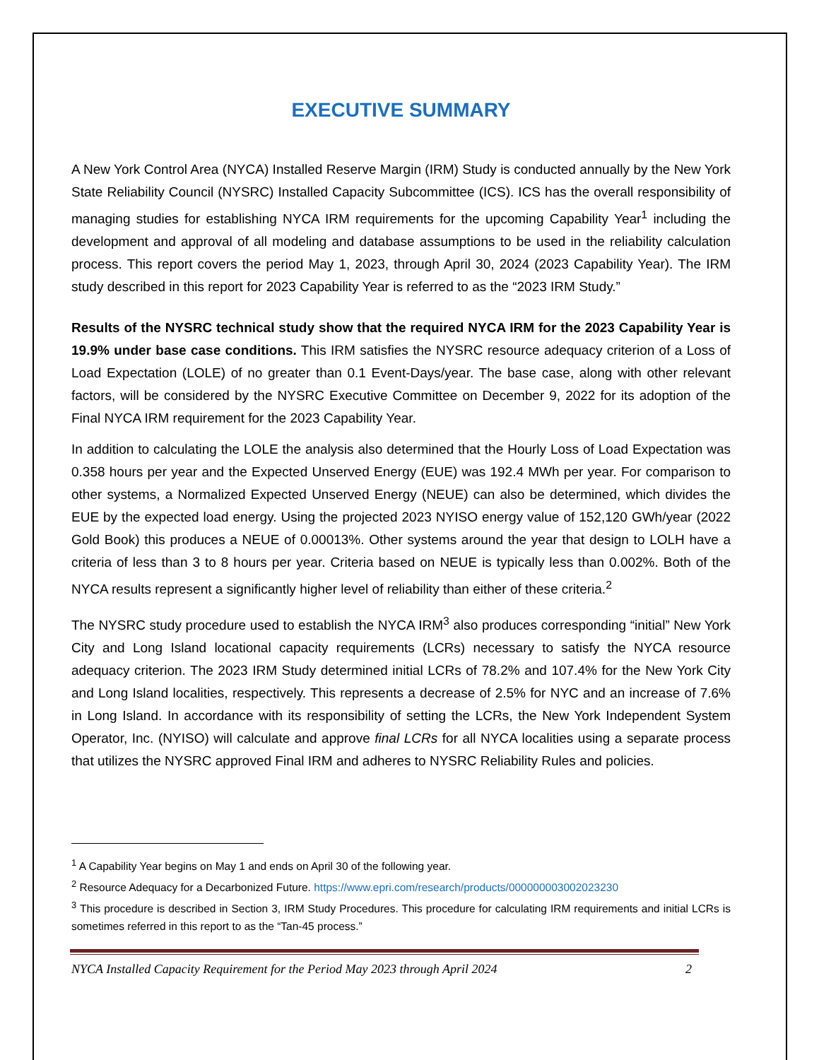EXECUTIVE SUMMARY
A New York Control Area (NYCA) Installed Reserve Margin (IRM) Study is conducted annually by the New York State Reliability Council (NYSRC) Installed Capacity Subcommittee (ICS). ICS has the overall responsibility of managing studies for establishing NYCA IRM requirements for the upcoming Capability Year<sup>1</sup> including the development and approval of all modeling and database assumptions to be used in the reliability calculation process. This report covers the period May 1, 2023, through April 30, 2024 (2023 Capability Year). The IRM study described in this report for 2023 Capability Year is referred to as the “2023 IRM Study.”
Results of the NYSRC technical study show that the required NYCA IRM for the 2023 Capability Year is 19.9% under base case conditions. This IRM satisfies the NYSRC resource adequacy criterion of a Loss of Load Expectation (LOLE) of no greater than 0.1 Event-Days/year. The base case, along with other relevant factors, will be considered by the NYSRC Executive Committee on December 9, 2022 for its adoption of the Final NYCA IRM requirement for the 2023 Capability Year.
In addition to calculating the LOLE the analysis also determined that the Hourly Loss of Load Expectation was 0.358 hours per year and the Expected Unserved Energy (EUE) was 192.4 MWh per year. For comparison to other systems, a Normalized Expected Unserved Energy (NEUE) can also be determined, which divides the EUE by the expected load energy. Using the projected 2023 NYISO energy value of 152,120 GWh/year (2022 Gold Book) this produces a NEUE of 0.00013%. Other systems around the year that design to LOLH have a criteria of less than 3 to 8 hours per year. Criteria based on NEUE is typically less than 0.002%. Both of the NYCA results represent a significantly higher level of reliability than either of these criteria.<sup>2</sup>
The NYSRC study procedure used to establish the NYCA IRM<sup>3</sup> also produces corresponding “initial” New York City and Long Island locational capacity requirements (LCRs) necessary to satisfy the NYCA resource adequacy criterion. The 2023 IRM Study determined initial LCRs of 78.2% and 107.4% for the New York City and Long Island localities, respectively. This represents a decrease of 2.5% for NYC and an increase of 7.6% in Long Island. In accordance with its responsibility of setting the LCRs, the New York Independent System Operator, Inc. (NYISO) will calculate and approve final LCRs for all NYCA localities using a separate process that utilizes the NYSRC approved Final IRM and adheres to NYSRC Reliability Rules and policies.
<sup>1</sup> A Capability Year begins on May 1 and ends on April 30 of the following year.
<sup>2</sup> Resource Adequacy for a Decarbonized Future. https://www.epri.com/research/products/000000003002023230
<sup>3</sup> This procedure is described in Section 3, IRM Study Procedures. This procedure for calculating IRM requirements and initial LCRs is sometimes referred in this report to as the “Tan-45 process.”
NYCA Installed Capacity Requirement for the Period May 2023 through April 2024 2